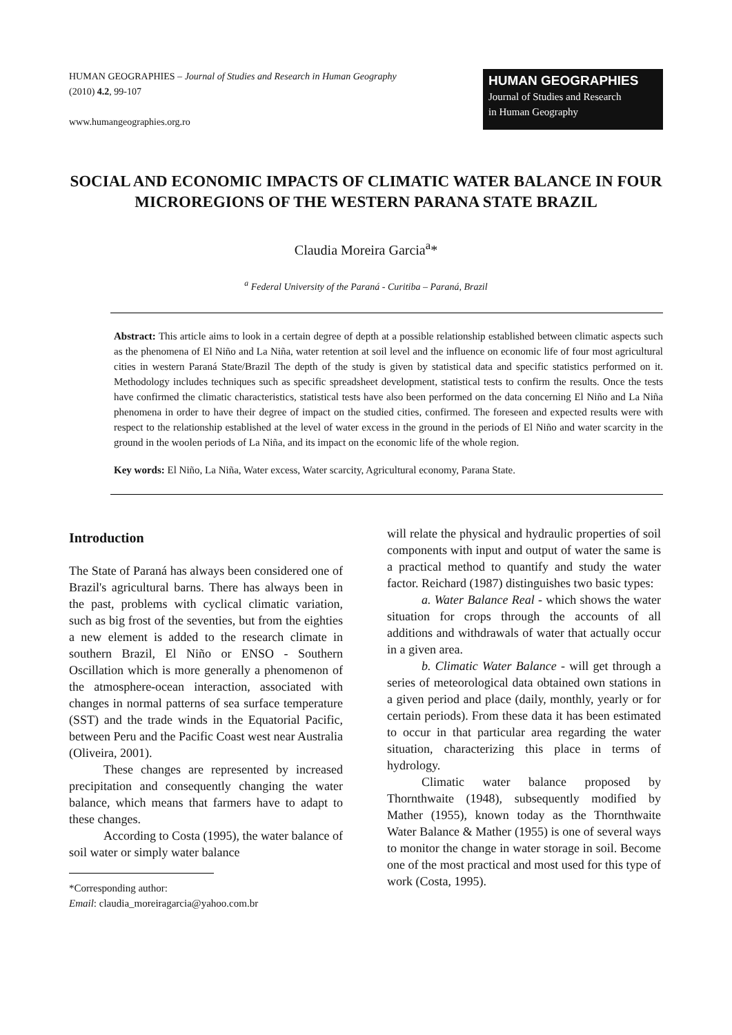HUMAN GEOGRAPHIES – Journal of Studies and Research in Human Geography
(2010) 4.2, 99-107
www.humangeographies.org.ro
HUMAN GEOGRAPHIES
Journal of Studies and Research
in Human Geography
SOCIAL AND ECONOMIC IMPACTS OF CLIMATIC WATER BALANCE IN FOUR MICROREGIONS OF THE WESTERN PARANA STATE BRAZIL
Claudia Moreira Garcia<sup>a</sup>*
<sup>a</sup> Federal University of the Paraná - Curitiba – Paraná, Brazil
Abstract: This article aims to look in a certain degree of depth at a possible relationship established between climatic aspects such as the phenomena of El Niño and La Niña, water retention at soil level and the influence on economic life of four most agricultural cities in western Paraná State/Brazil The depth of the study is given by statistical data and specific statistics performed on it. Methodology includes techniques such as specific spreadsheet development, statistical tests to confirm the results. Once the tests have confirmed the climatic characteristics, statistical tests have also been performed on the data concerning El Niño and La Niña phenomena in order to have their degree of impact on the studied cities, confirmed. The foreseen and expected results were with respect to the relationship established at the level of water excess in the ground in the periods of El Niño and water scarcity in the ground in the woolen periods of La Niña, and its impact on the economic life of the whole region.
Key words: El Niño, La Niña, Water excess, Water scarcity, Agricultural economy, Parana State.
Introduction
The State of Paraná has always been considered one of Brazil's agricultural barns. There has always been in the past, problems with cyclical climatic variation, such as big frost of the seventies, but from the eighties a new element is added to the research climate in southern Brazil, El Niño or ENSO - Southern Oscillation which is more generally a phenomenon of the atmosphere-ocean interaction, associated with changes in normal patterns of sea surface temperature (SST) and the trade winds in the Equatorial Pacific, between Peru and the Pacific Coast west near Australia (Oliveira, 2001).
These changes are represented by increased precipitation and consequently changing the water balance, which means that farmers have to adapt to these changes.
According to Costa (1995), the water balance of soil water or simply water balance
*Corresponding author:
Email: claudia_moreiragarcia@yahoo.com.br
will relate the physical and hydraulic properties of soil components with input and output of water the same is a practical method to quantify and study the water factor. Reichard (1987) distinguishes two basic types:
a. Water Balance Real - which shows the water situation for crops through the accounts of all additions and withdrawals of water that actually occur in a given area.
b. Climatic Water Balance - will get through a series of meteorological data obtained own stations in a given period and place (daily, monthly, yearly or for certain periods). From these data it has been estimated to occur in that particular area regarding the water situation, characterizing this place in terms of hydrology.
Climatic water balance proposed by Thornthwaite (1948), subsequently modified by Mather (1955), known today as the Thornthwaite Water Balance & Mather (1955) is one of several ways to monitor the change in water storage in soil. Become one of the most practical and most used for this type of work (Costa, 1995).